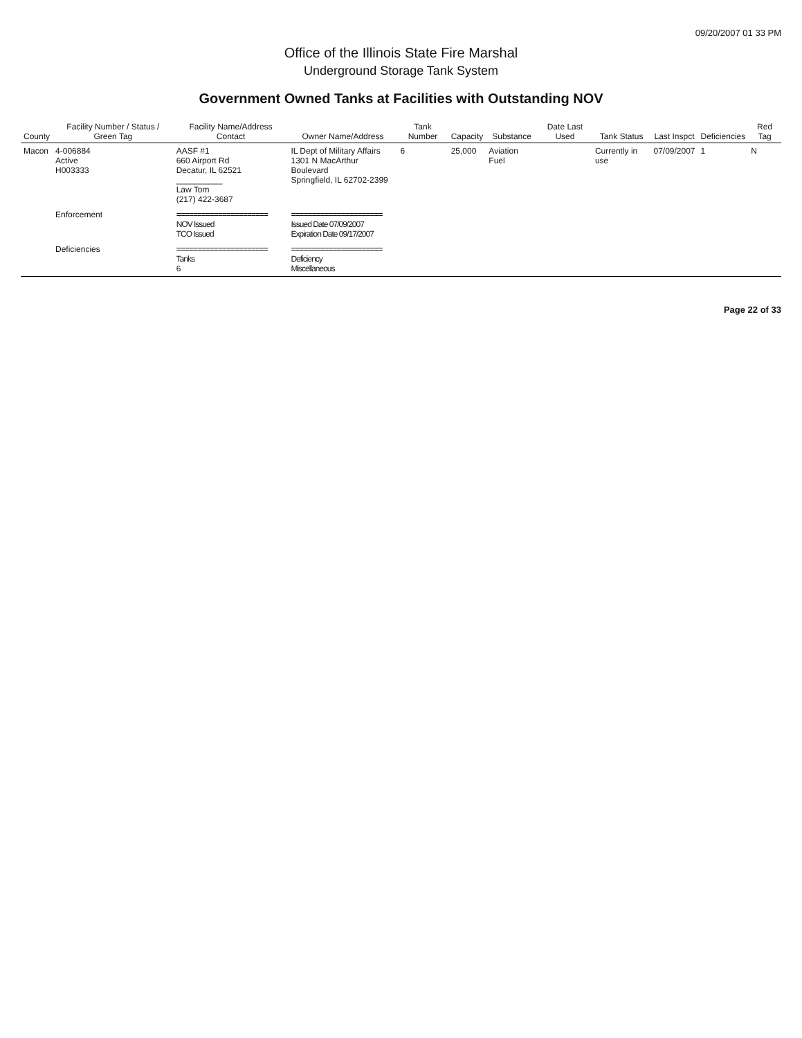09/20/2007 01 33 PM
Office of the Illinois State Fire Marshal
Underground Storage Tank System
Government Owned Tanks at Facilities with Outstanding NOV
| County | Facility Number / Status / Green Tag | Facility Name/Address Contact | Owner Name/Address | Tank Number | Capacity | Substance | Date Last Used | Tank Status | Last Inspct | Deficiencies | Red Tag |
| --- | --- | --- | --- | --- | --- | --- | --- | --- | --- | --- | --- |
| Macon | 4-006884 Active H003333 | AASF #1 660 Airport Rd Decatur, IL 62521 __________ Law Tom (217) 422-3687 | IL Dept of Military Affairs 1301 N MacArthur Boulevard Springfield, IL 62702-2399 | 6 | 25,000 | Aviation Fuel | | Currently in use | 07/09/2007 | 1 | N |
| | Enforcement | ====================== NOV Issued TCO Issued | ====================== Issued Date 07/09/2007 Expiration Date 09/17/2007 | | | | | | | | |
| | Deficiencies | ====================== Tanks 6 | ====================== Deficiency Miscellaneous | | | | | | | | |
Page 22 of 33